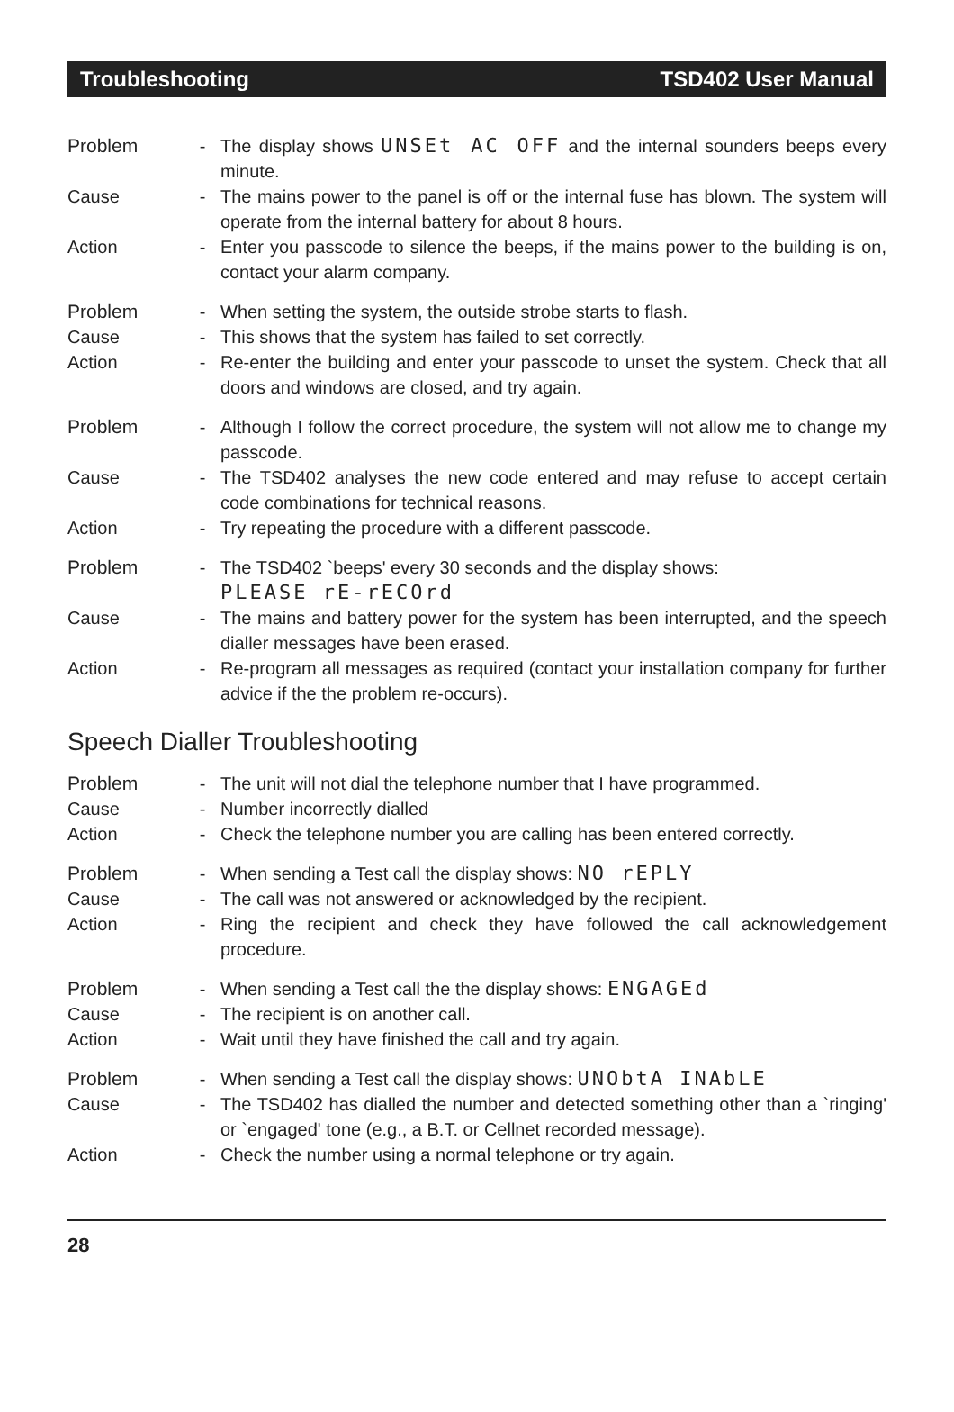Troubleshooting TSD402 User Manual
Problem - The display shows UNSEt AC OFF and the internal sounders beeps every minute.
Cause - The mains power to the panel is off or the internal fuse has blown. The system will operate from the internal battery for about 8 hours.
Action - Enter you passcode to silence the beeps, if the mains power to the building is on, contact your alarm company.
Problem - When setting the system, the outside strobe starts to flash.
Cause - This shows that the system has failed to set correctly.
Action - Re-enter the building and enter your passcode to unset the system. Check that all doors and windows are closed, and try again.
Problem - Although I follow the correct procedure, the system will not allow me to change my passcode.
Cause - The TSD402 analyses the new code entered and may refuse to accept certain code combinations for technical reasons.
Action - Try repeating the procedure with a different passcode.
Problem - The TSD402 `beeps' every 30 seconds and the display shows:
PLEASE rE-rECOrd
Cause - The mains and battery power for the system has been interrupted, and the speech dialler messages have been erased.
Action - Re-program all messages as required (contact your installation company for further advice if the the problem re-occurs).
Speech Dialler Troubleshooting
Problem - The unit will not dial the telephone number that I have programmed.
Cause - Number incorrectly dialled
Action - Check the telephone number you are calling has been entered correctly.
Problem - When sending a Test call the display shows: NO rEPLY
Cause - The call was not answered or acknowledged by the recipient.
Action - Ring the recipient and check they have followed the call acknowledgement procedure.
Problem - When sending a Test call the the display shows: ENGAGEd
Cause - The recipient is on another call.
Action - Wait until they have finished the call and try again.
Problem - When sending a Test call the display shows: UNObtA INAbLE
Cause - The TSD402 has dialled the number and detected something other than a `ringing' or `engaged' tone (e.g., a B.T. or Cellnet recorded message).
Action - Check the number using a normal telephone or try again.
28